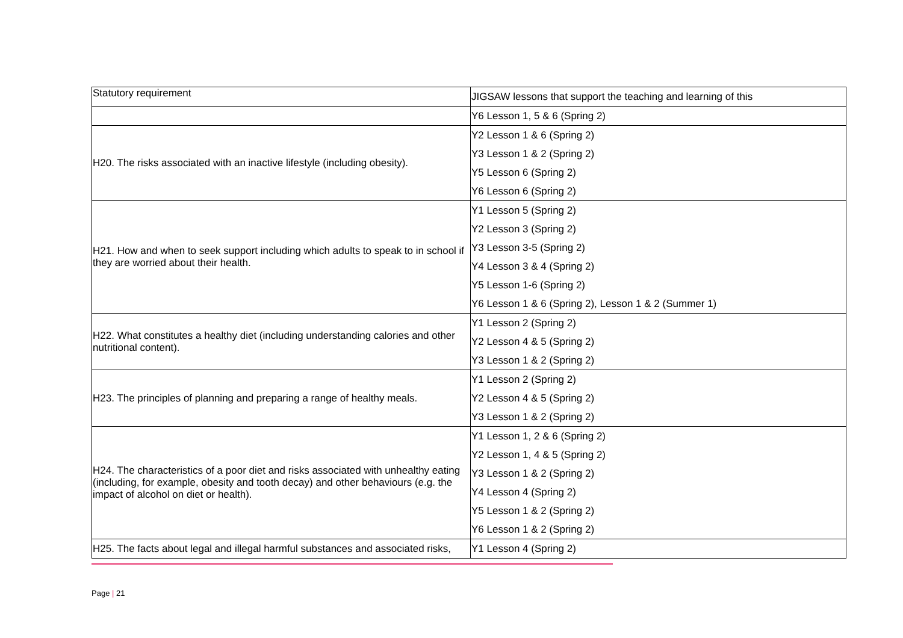| Statutory requirement | JIGSAW lessons that support the teaching and learning of this |
| | Y6 Lesson 1, 5 & 6 (Spring 2) |
| H20. The risks associated with an inactive lifestyle (including obesity). | Y2 Lesson 1 & 6 (Spring 2) Y3 Lesson 1 & 2 (Spring 2) Y5 Lesson 6 (Spring 2) Y6 Lesson 6 (Spring 2) |
| H21. How and when to seek support including which adults to speak to in school if they are worried about their health. | Y1 Lesson 5 (Spring 2) Y2 Lesson 3 (Spring 2) Y3 Lesson 3-5 (Spring 2) Y4 Lesson 3 & 4 (Spring 2) Y5 Lesson 1-6 (Spring 2) Y6 Lesson 1 & 6 (Spring 2), Lesson 1 & 2 (Summer 1) |
| H22. What constitutes a healthy diet (including understanding calories and other nutritional content). | Y1 Lesson 2 (Spring 2) Y2 Lesson 4 & 5 (Spring 2) Y3 Lesson 1 & 2 (Spring 2) |
| H23. The principles of planning and preparing a range of healthy meals. | Y1 Lesson 2 (Spring 2) Y2 Lesson 4 & 5 (Spring 2) Y3 Lesson 1 & 2 (Spring 2) |
| H24. The characteristics of a poor diet and risks associated with unhealthy eating (including, for example, obesity and tooth decay) and other behaviours (e.g. the impact of alcohol on diet or health). | Y1 Lesson 1, 2 & 6 (Spring 2) Y2 Lesson 1, 4 & 5 (Spring 2) Y3 Lesson 1 & 2 (Spring 2) Y4 Lesson 4 (Spring 2) Y5 Lesson 1 & 2 (Spring 2) Y6 Lesson 1 & 2 (Spring 2) |
| H25. The facts about legal and illegal harmful substances and associated risks, | Y1 Lesson 4 (Spring 2) |
Page | 21